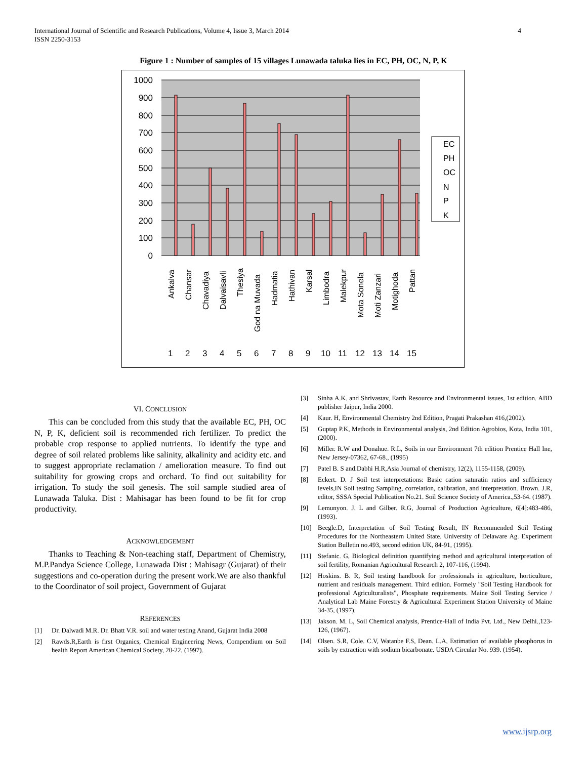4 International Journal of Scientific and Research Publications, Volume 4, Issue 3, March 2014
ISSN 2250-3153
Figure 1 : Number of samples of 15 villages Lunawada taluka lies in EC, PH, OC, N, P, K
1000
900
800
700
600
500
400
300
200
100
0
1
2
3
4
5
6
7
8
9
10
11
12
13
14
15
Ankalva
Chansar
Chavadiya
Dalvaisavli
Thesiya
God na Muvada
Hadmatia
Hathivan
Karsal
Limbodra
Malekpur
Mota Sonela
Moti Zanzari
Motighoda
Pattan
EC
PH
OC
N
P
K
VI. CONCLUSION
This can be concluded from this study that the available EC, PH, OC N, P, K, deficient soil is recommended rich fertilizer. To predict the probable crop response to applied nutrients. To identify the type and degree of soil related problems like salinity, alkalinity and acidity etc. and to suggest appropriate reclamation / amelioration measure. To find out suitability for growing crops and orchard. To find out suitability for irrigation. To study the soil genesis. The soil sample studied area of Lunawada Taluka. Dist : Mahisagar has been found to be fit for crop productivity.
ACKNOWLEDGEMENT
Thanks to Teaching & Non-teaching staff, Department of Chemistry, M.P.Pandya Science College, Lunawada Dist : Mahisagr (Gujarat) of their suggestions and co-operation during the present work.We are also thankful to the Coordinator of soil project, Government of Gujarat
REFERENCES
[1] Dr. Dalwadi M.R. Dr. Bhatt V.R. soil and water testing Anand, Gujarat India 2008
[2] Rawds.R,Earth is first Organics, Chemical Engineering News, Compendium on Soil health Report American Chemical Society, 20-22, (1997).
[3] Sinha A.K. and Shrivastav, Earth Resource and Environmental issues, 1st edition. ABD publisher Jaipur, India 2000.
[4] Kaur. H, Environmental Chemistry 2nd Edition, Pragati Prakashan 416,(2002).
[5] Guptap P.K, Methods in Environmental analysis, 2nd Edition Agrobios, Kota, India 101,(2000).
[6] Miller. R.W and Donahue. R.L, Soils in our Environment 7th edition Prentice Hall Ine, New Jersey-07362, 67-68., (1995)
[7] Patel B. S and.Dabhi H.R,Asia Journal of chemistry, 12(2), 1155-1158, (2009).
[8] Eckert. D. J Soil test interpretations: Basic cation saturatin ratios and sufficiency levels,IN Soil testing Sampling, correlation, calibration, and interpretation. Brown. J.R, editor, SSSA Special Publication No.21. Soil Science Society of America.,53-64. (1987).
[9] Lemunyon. J. L and Gilber. R.G, Journal of Production Agriculture, 6[4]:483-486, (1993).
[10] Beegle.D, Interpretation of Soil Testing Result, IN Recommended Soil Testing Procedures for the Northeastern United State. University of Delaware Ag. Experiment Station Bulletin no.493, second edition UK, 84-91, (1995).
[11] Stefanic. G, Biological definition quantifying method and agricultural interpretation of soil fertility, Romanian Agricultural Research 2, 107-116, (1994).
[12] Hoskins. B. R, Soil testing handbook for professionals in agriculture, horticulture, nutrient and residuals management. Third edition. Formely "Soil Testing Handbook for professional Agriculturalists", Phosphate requirements. Maine Soil Testing Service / Analytical Lab Maine Forestry & Agricultural Experiment Station University of Maine 34-35, (1997).
[13] Jakson. M. L, Soil Chemical analysis, Prentice-Hall of India Pvt. Ltd., New Delhi.,123-126, (1967).
[14] Olsen. S.R, Cole. C.V, Watanbe F.S, Dean. L.A, Estimation of available phosphorus in soils by extraction with sodium bicarbonate. USDA Circular No. 939. (1954).
www.ijsrp.org